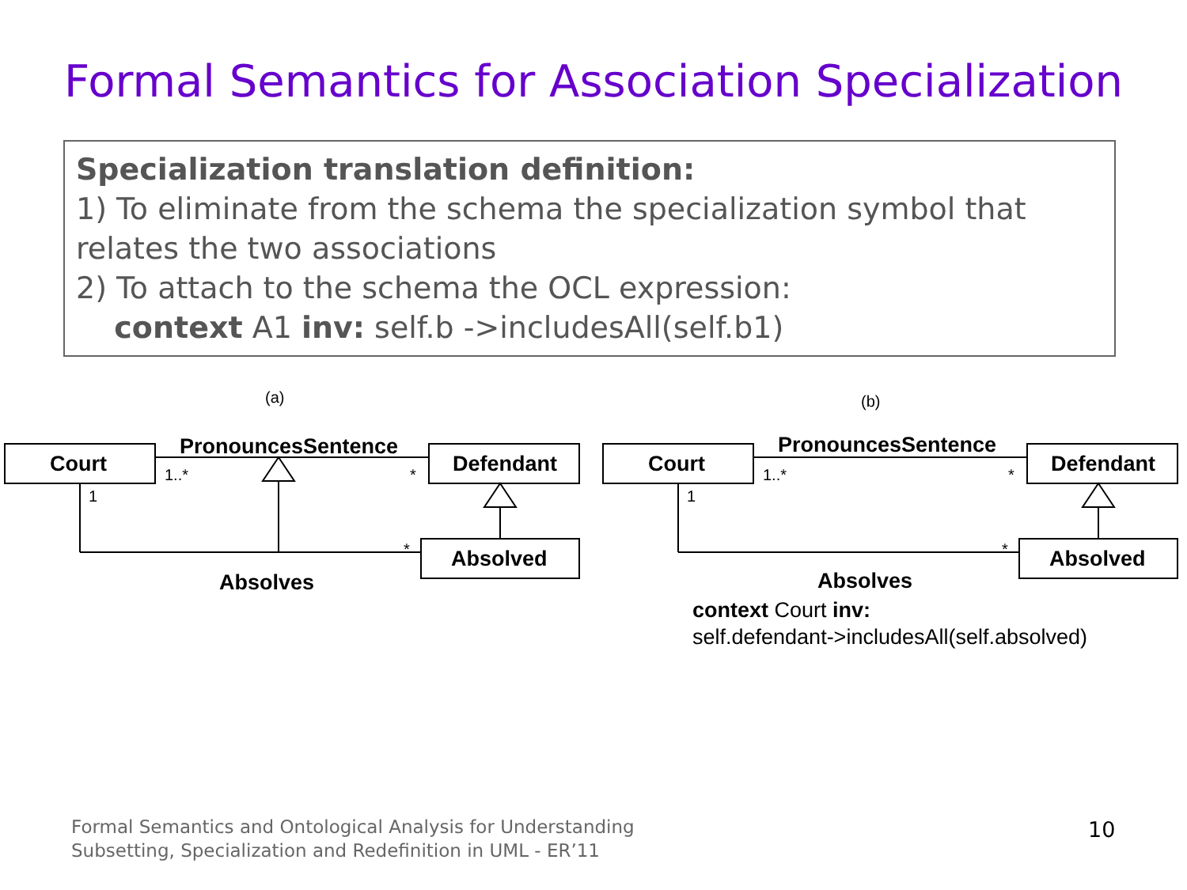Formal Semantics for Association Specialization
Specialization translation definition:
1) To eliminate from the schema the specialization symbol that relates the two associations
2) To attach to the schema the OCL expression:
context A1 inv: self.b ->includesAll(self.b1)
(a)
Court
PronouncesSentence
Defendant
Absolved
Absolves
1..* *
1
*
(b)
Court
PronouncesSentence
Defendant
Absolved
Absolves
1..* *
1
*
context Court inv:
self.defendant->includesAll(self.absolved)
Formal Semantics and Ontological Analysis for Understanding
Subsetting, Specialization and Redefinition in UML - ER’11
10